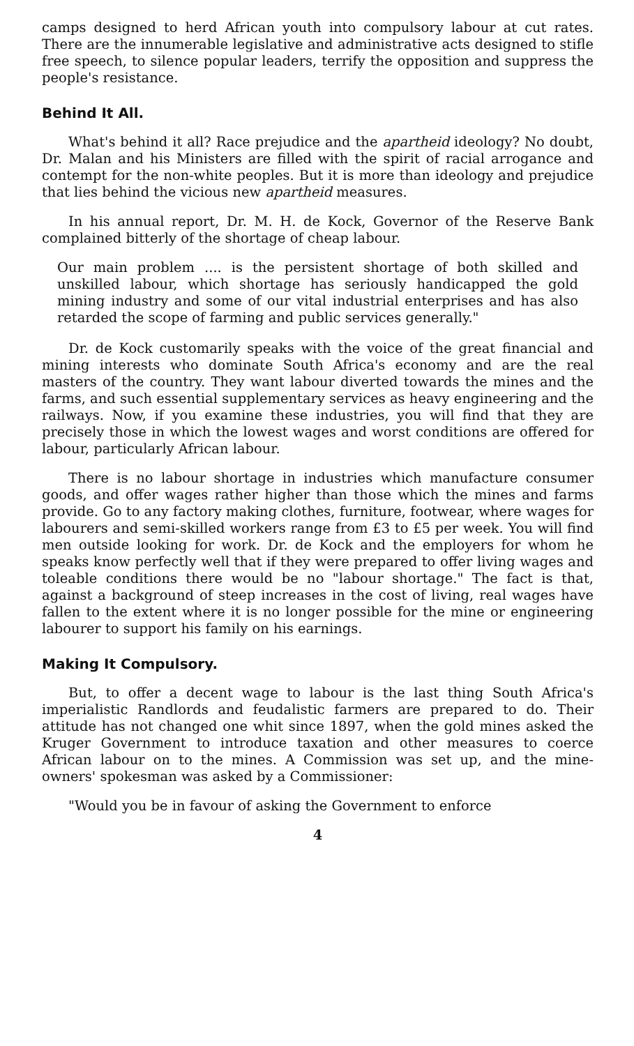camps designed to herd African youth into compulsory labour at cut rates. There are the innumerable legislative and administrative acts designed to stifle free speech, to silence popular leaders, terrify the opposition and suppress the people's resistance.
Behind It All.
What's behind it all? Race prejudice and the apartheid ideology? No doubt, Dr. Malan and his Ministers are filled with the spirit of racial arrogance and contempt for the non-white peoples. But it is more than ideology and prejudice that lies behind the vicious new apartheid measures.
In his annual report, Dr. M. H. de Kock, Governor of the Reserve Bank complained bitterly of the shortage of cheap labour.
Our main problem .... is the persistent shortage of both skilled and unskilled labour, which shortage has seriously handicapped the gold mining industry and some of our vital industrial enterprises and has also retarded the scope of farming and public services generally."
Dr. de Kock customarily speaks with the voice of the great financial and mining interests who dominate South Africa's economy and are the real masters of the country. They want labour diverted towards the mines and the farms, and such essential supplementary services as heavy engineering and the railways. Now, if you examine these industries, you will find that they are precisely those in which the lowest wages and worst conditions are offered for labour, particularly African labour.
There is no labour shortage in industries which manufacture consumer goods, and offer wages rather higher than those which the mines and farms provide. Go to any factory making clothes, furniture, footwear, where wages for labourers and semi-skilled workers range from £3 to £5 per week. You will find men outside looking for work. Dr. de Kock and the employers for whom he speaks know perfectly well that if they were prepared to offer living wages and toleable conditions there would be no "labour shortage." The fact is that, against a background of steep increases in the cost of living, real wages have fallen to the extent where it is no longer possible for the mine or engineering labourer to support his family on his earnings.
Making It Compulsory.
But, to offer a decent wage to labour is the last thing South Africa's imperialistic Randlords and feudalistic farmers are prepared to do. Their attitude has not changed one whit since 1897, when the gold mines asked the Kruger Government to introduce taxation and other measures to coerce African labour on to the mines. A Commission was set up, and the mine-owners' spokesman was asked by a Commissioner:
"Would you be in favour of asking the Government to enforce
4